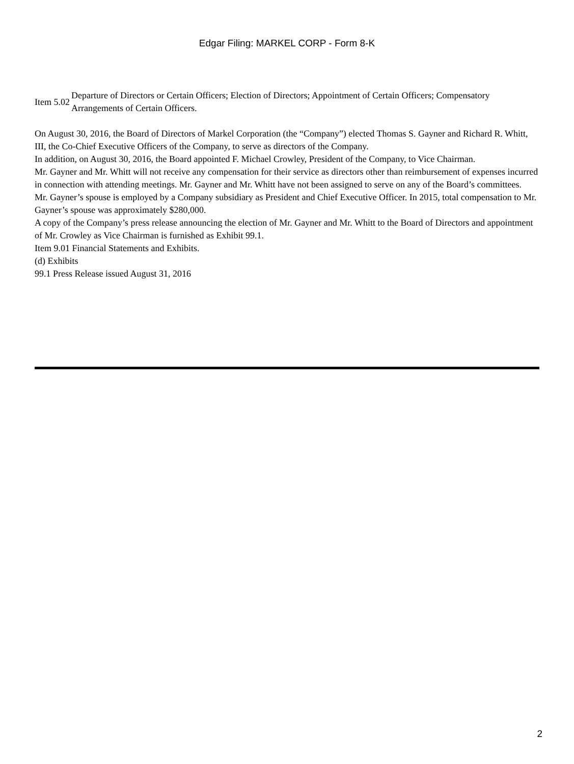Edgar Filing: MARKEL CORP - Form 8-K
Item 5.02 Departure of Directors or Certain Officers; Election of Directors; Appointment of Certain Officers; Compensatory Arrangements of Certain Officers.
On August 30, 2016, the Board of Directors of Markel Corporation (the “Company”) elected Thomas S. Gayner and Richard R. Whitt, III, the Co-Chief Executive Officers of the Company, to serve as directors of the Company.
In addition, on August 30, 2016, the Board appointed F. Michael Crowley, President of the Company, to Vice Chairman.
Mr. Gayner and Mr. Whitt will not receive any compensation for their service as directors other than reimbursement of expenses incurred in connection with attending meetings. Mr. Gayner and Mr. Whitt have not been assigned to serve on any of the Board’s committees.
Mr. Gayner’s spouse is employed by a Company subsidiary as President and Chief Executive Officer. In 2015, total compensation to Mr. Gayner’s spouse was approximately $280,000.
A copy of the Company’s press release announcing the election of Mr. Gayner and Mr. Whitt to the Board of Directors and appointment of Mr. Crowley as Vice Chairman is furnished as Exhibit 99.1.
Item 9.01 Financial Statements and Exhibits.
(d) Exhibits
99.1 Press Release issued August 31, 2016
2